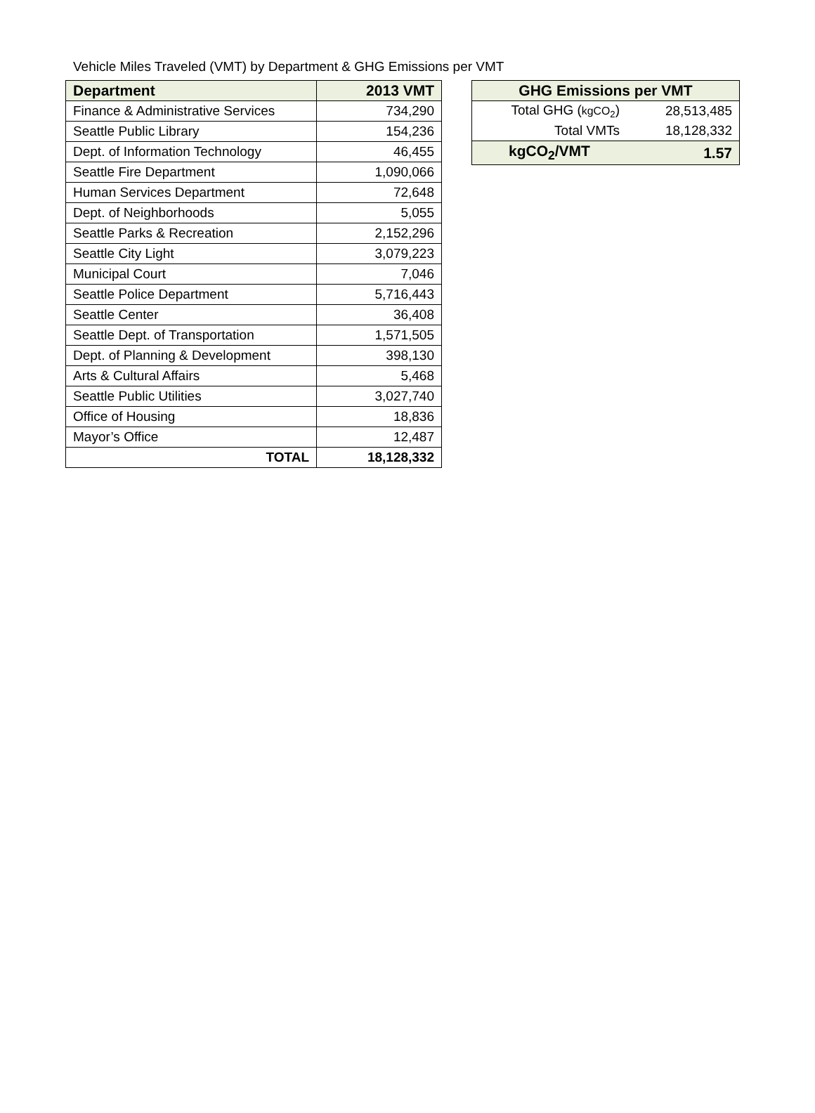Vehicle Miles Traveled (VMT) by Department & GHG Emissions per VMT
| Department | 2013 VMT |
| --- | --- |
| Finance & Administrative Services | 734,290 |
| Seattle Public Library | 154,236 |
| Dept. of Information Technology | 46,455 |
| Seattle Fire Department | 1,090,066 |
| Human Services Department | 72,648 |
| Dept. of Neighborhoods | 5,055 |
| Seattle Parks & Recreation | 2,152,296 |
| Seattle City Light | 3,079,223 |
| Municipal Court | 7,046 |
| Seattle Police Department | 5,716,443 |
| Seattle Center | 36,408 |
| Seattle Dept. of Transportation | 1,571,505 |
| Dept. of Planning & Development | 398,130 |
| Arts & Cultural Affairs | 5,468 |
| Seattle Public Utilities | 3,027,740 |
| Office of Housing | 18,836 |
| Mayor’s Office | 12,487 |
| TOTAL | 18,128,332 |
| GHG Emissions per VMT | |
| --- | --- |
| Total GHG ( kgCO<sub>2</sub> ) | 28,513,485 |
| Total VMTs | 18,128,332 |
| kgCO<sub>2</sub>/VMT | 1.57 |